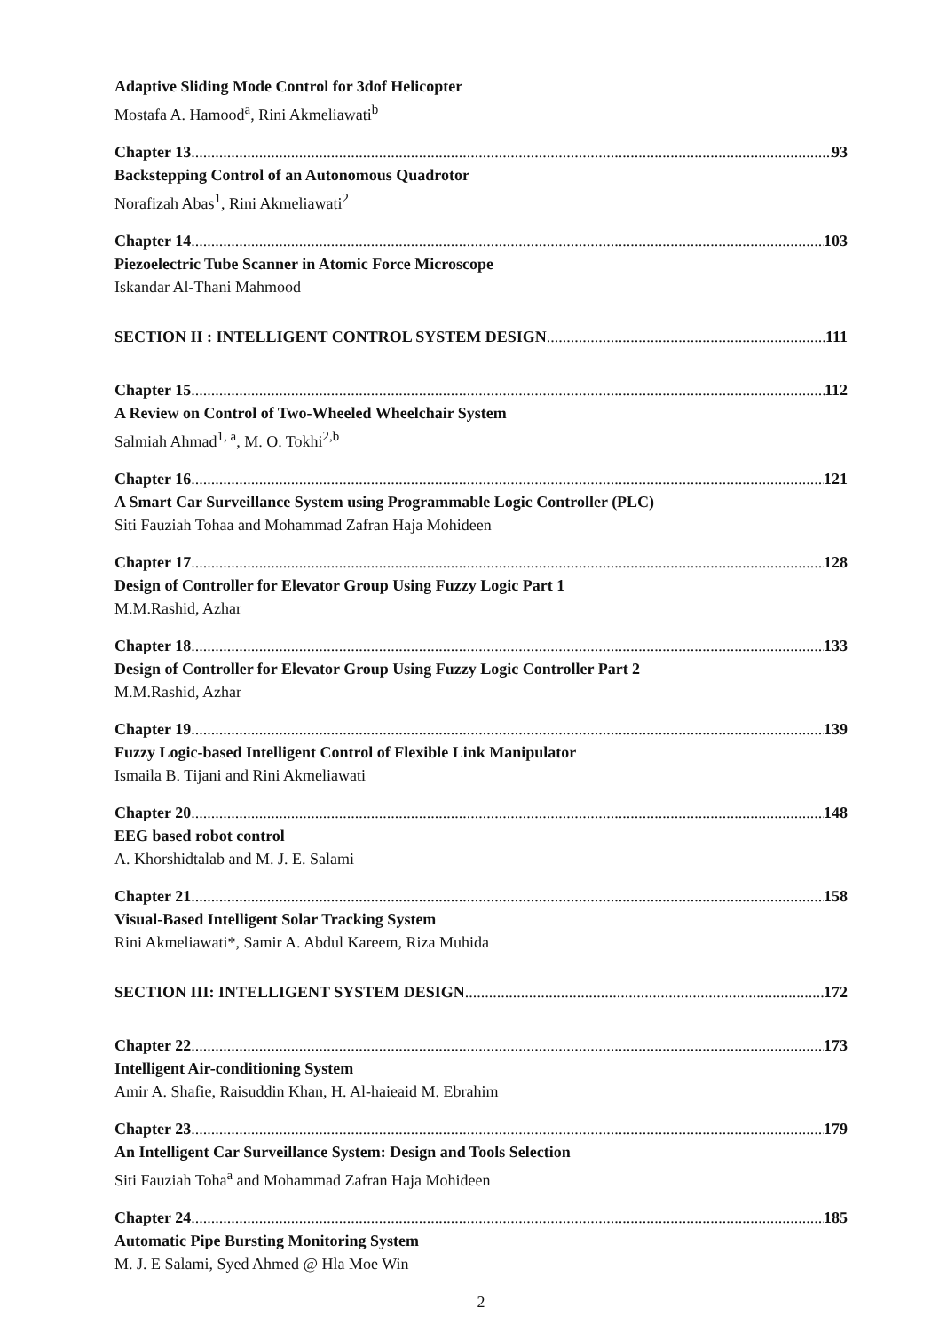Adaptive Sliding Mode Control for 3dof Helicopter
Mostafa A. Hamood<sup>a</sup>, Rini Akmeliawati<sup>b</sup>
Chapter 13 93
Backstepping Control of an Autonomous Quadrotor
Norafizah Abas<sup>1</sup>, Rini Akmeliawati<sup>2</sup>
Chapter 14 103
Piezoelectric Tube Scanner in Atomic Force Microscope
Iskandar Al-Thani Mahmood
SECTION II : INTELLIGENT CONTROL SYSTEM DESIGN 111
Chapter 15 112
A Review on Control of Two-Wheeled Wheelchair System
Salmiah Ahmad<sup>1, a</sup>, M. O. Tokhi<sup>2,b</sup>
Chapter 16 121
A Smart Car Surveillance System using Programmable Logic Controller (PLC)
Siti Fauziah Tohaa and Mohammad Zafran Haja Mohideen
Chapter 17 128
Design of Controller for Elevator Group Using Fuzzy Logic Part 1
M.M.Rashid, Azhar
Chapter 18 133
Design of Controller for Elevator Group Using Fuzzy Logic Controller Part 2
M.M.Rashid, Azhar
Chapter 19 139
Fuzzy Logic-based Intelligent Control of Flexible Link Manipulator
Ismaila B. Tijani and Rini Akmeliawati
Chapter 20 148
EEG based robot control
A. Khorshidtalab and M. J. E. Salami
Chapter 21 158
Visual-Based Intelligent Solar Tracking System
Rini Akmeliawati*, Samir A. Abdul Kareem, Riza Muhida
SECTION III: INTELLIGENT SYSTEM DESIGN 172
Chapter 22 173
Intelligent Air-conditioning System
Amir A. Shafie, Raisuddin Khan, H. Al-haieaid M. Ebrahim
Chapter 23 179
An Intelligent Car Surveillance System: Design and Tools Selection
Siti Fauziah Toha<sup>a</sup> and Mohammad Zafran Haja Mohideen
Chapter 24 185
Automatic Pipe Bursting Monitoring System
M. J. E Salami, Syed Ahmed @ Hla Moe Win
2